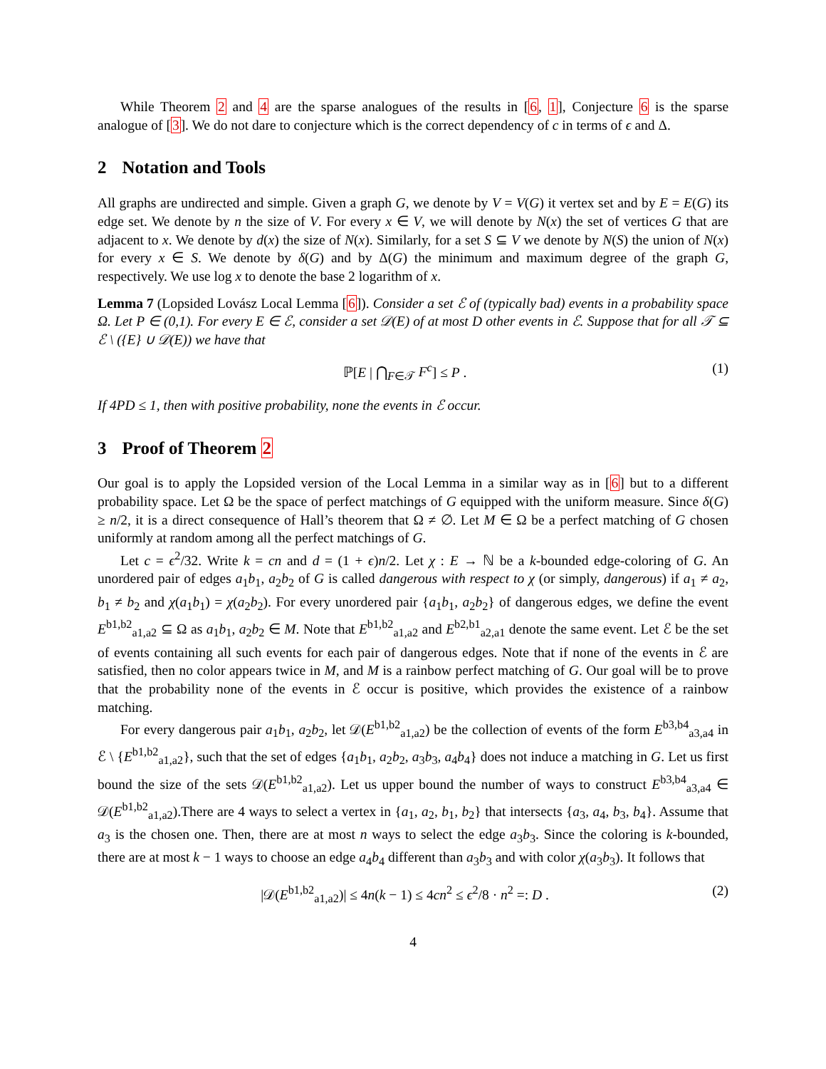While Theorem 2 and 4 are the sparse analogues of the results in [6, 1], Conjecture 6 is the sparse analogue of [3]. We do not dare to conjecture which is the correct dependency of c in terms of ϵ and Δ.
2 Notation and Tools
All graphs are undirected and simple. Given a graph G, we denote by V = V(G) it vertex set and by E = E(G) its edge set. We denote by n the size of V. For every x ∈ V, we will denote by N(x) the set of vertices G that are adjacent to x. We denote by d(x) the size of N(x). Similarly, for a set S ⊆ V we denote by N(S) the union of N(x) for every x ∈ S. We denote by δ(G) and by Δ(G) the minimum and maximum degree of the graph G, respectively. We use log x to denote the base 2 logarithm of x.
Lemma 7 (Lopsided Lovász Local Lemma [6]). Consider a set ℰ of (typically bad) events in a probability space Ω. Let P ∈ (0,1). For every E ∈ ℰ, consider a set 𝒟(E) of at most D other events in ℰ. Suppose that for all 𝒯 ⊆ ℰ \ ({E} ∪ 𝒟(E)) we have that
ℙ[E | ⋂<sub>F∈𝒯</sub> F<sup>c</sup>] ≤ P . (1)
If 4PD ≤ 1, then with positive probability, none the events in ℰ occur.
3 Proof of Theorem 2
Our goal is to apply the Lopsided version of the Local Lemma in a similar way as in [6] but to a different probability space. Let Ω be the space of perfect matchings of G equipped with the uniform measure. Since δ(G) ≥ n/2, it is a direct consequence of Hall’s theorem that Ω ≠ ∅. Let M ∈ Ω be a perfect matching of G chosen uniformly at random among all the perfect matchings of G.
Let c = ϵ<sup>2</sup>/32. Write k = cn and d = (1 + ϵ)n/2. Let χ : E → ℕ be a k-bounded edge-coloring of G. An unordered pair of edges a<sub>1</sub>b<sub>1</sub>, a<sub>2</sub>b<sub>2</sub> of G is called dangerous with respect to χ (or simply, dangerous) if a<sub>1</sub> ≠ a<sub>2</sub>, b<sub>1</sub> ≠ b<sub>2</sub> and χ(a<sub>1</sub>b<sub>1</sub>) = χ(a<sub>2</sub>b<sub>2</sub>). For every unordered pair {a<sub>1</sub>b<sub>1</sub>, a<sub>2</sub>b<sub>2</sub>} of dangerous edges, we define the event E<sup>b1,b2</sup><sub>a1,a2</sub> ⊆ Ω as a<sub>1</sub>b<sub>1</sub>, a<sub>2</sub>b<sub>2</sub> ∈ M. Note that E<sup>b1,b2</sup><sub>a1,a2</sub> and E<sup>b2,b1</sup><sub>a2,a1</sub> denote the same event. Let ℰ be the set of events containing all such events for each pair of dangerous edges. Note that if none of the events in ℰ are satisfied, then no color appears twice in M, and M is a rainbow perfect matching of G. Our goal will be to prove that the probability none of the events in ℰ occur is positive, which provides the existence of a rainbow matching.
For every dangerous pair a<sub>1</sub>b<sub>1</sub>, a<sub>2</sub>b<sub>2</sub>, let 𝒟(E<sup>b1,b2</sup><sub>a1,a2</sub>) be the collection of events of the form E<sup>b3,b4</sup><sub>a3,a4</sub> in ℰ \ {E<sup>b1,b2</sup><sub>a1,a2</sub>}, such that the set of edges {a<sub>1</sub>b<sub>1</sub>, a<sub>2</sub>b<sub>2</sub>, a<sub>3</sub>b<sub>3</sub>, a<sub>4</sub>b<sub>4</sub>} does not induce a matching in G. Let us first bound the size of the sets 𝒟(E<sup>b1,b2</sup><sub>a1,a2</sub>). Let us upper bound the number of ways to construct E<sup>b3,b4</sup><sub>a3,a4</sub> ∈ 𝒟(E<sup>b1,b2</sup><sub>a1,a2</sub>).There are 4 ways to select a vertex in {a<sub>1</sub>, a<sub>2</sub>, b<sub>1</sub>, b<sub>2</sub>} that intersects {a<sub>3</sub>, a<sub>4</sub>, b<sub>3</sub>, b<sub>4</sub>}. Assume that a<sub>3</sub> is the chosen one. Then, there are at most n ways to select the edge a<sub>3</sub>b<sub>3</sub>. Since the coloring is k-bounded, there are at most k − 1 ways to choose an edge a<sub>4</sub>b<sub>4</sub> different than a<sub>3</sub>b<sub>3</sub> and with color χ(a<sub>3</sub>b<sub>3</sub>). It follows that
|𝒟(E<sup>b1,b2</sup><sub>a1,a2</sub>)| ≤ 4n(k − 1) ≤ 4cn<sup>2</sup> ≤ ϵ<sup>2</sup>/8 · n<sup>2</sup> =: D .
(2)
4